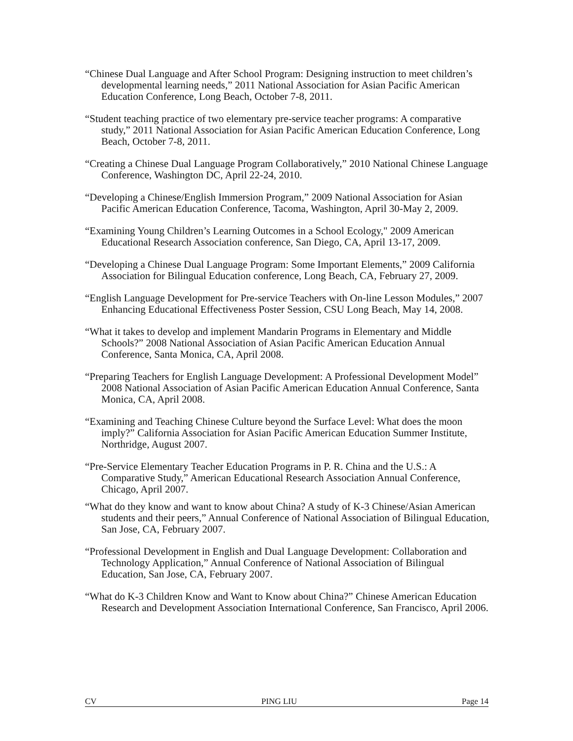“Chinese Dual Language and After School Program: Designing instruction to meet children’s developmental learning needs,” 2011 National Association for Asian Pacific American Education Conference, Long Beach, October 7-8, 2011.
“Student teaching practice of two elementary pre-service teacher programs: A comparative study,” 2011 National Association for Asian Pacific American Education Conference, Long Beach, October 7-8, 2011.
“Creating a Chinese Dual Language Program Collaboratively,” 2010 National Chinese Language Conference, Washington DC, April 22-24, 2010.
“Developing a Chinese/English Immersion Program,” 2009 National Association for Asian Pacific American Education Conference, Tacoma, Washington, April 30-May 2, 2009.
“Examining Young Children’s Learning Outcomes in a School Ecology," 2009 American Educational Research Association conference, San Diego, CA, April 13-17, 2009.
“Developing a Chinese Dual Language Program: Some Important Elements,” 2009 California Association for Bilingual Education conference, Long Beach, CA, February 27, 2009.
“English Language Development for Pre-service Teachers with On-line Lesson Modules,” 2007 Enhancing Educational Effectiveness Poster Session, CSU Long Beach, May 14, 2008.
“What it takes to develop and implement Mandarin Programs in Elementary and Middle Schools?” 2008 National Association of Asian Pacific American Education Annual Conference, Santa Monica, CA, April 2008.
“Preparing Teachers for English Language Development: A Professional Development Model” 2008 National Association of Asian Pacific American Education Annual Conference, Santa Monica, CA, April 2008.
“Examining and Teaching Chinese Culture beyond the Surface Level: What does the moon imply?” California Association for Asian Pacific American Education Summer Institute, Northridge, August 2007.
“Pre-Service Elementary Teacher Education Programs in P. R. China and the U.S.: A Comparative Study,” American Educational Research Association Annual Conference, Chicago, April 2007.
“What do they know and want to know about China? A study of K-3 Chinese/Asian American students and their peers,” Annual Conference of National Association of Bilingual Education, San Jose, CA, February 2007.
“Professional Development in English and Dual Language Development: Collaboration and Technology Application,” Annual Conference of National Association of Bilingual Education, San Jose, CA, February 2007.
“What do K-3 Children Know and Want to Know about China?” Chinese American Education Research and Development Association International Conference, San Francisco, April 2006.
CV PING LIU Page 14